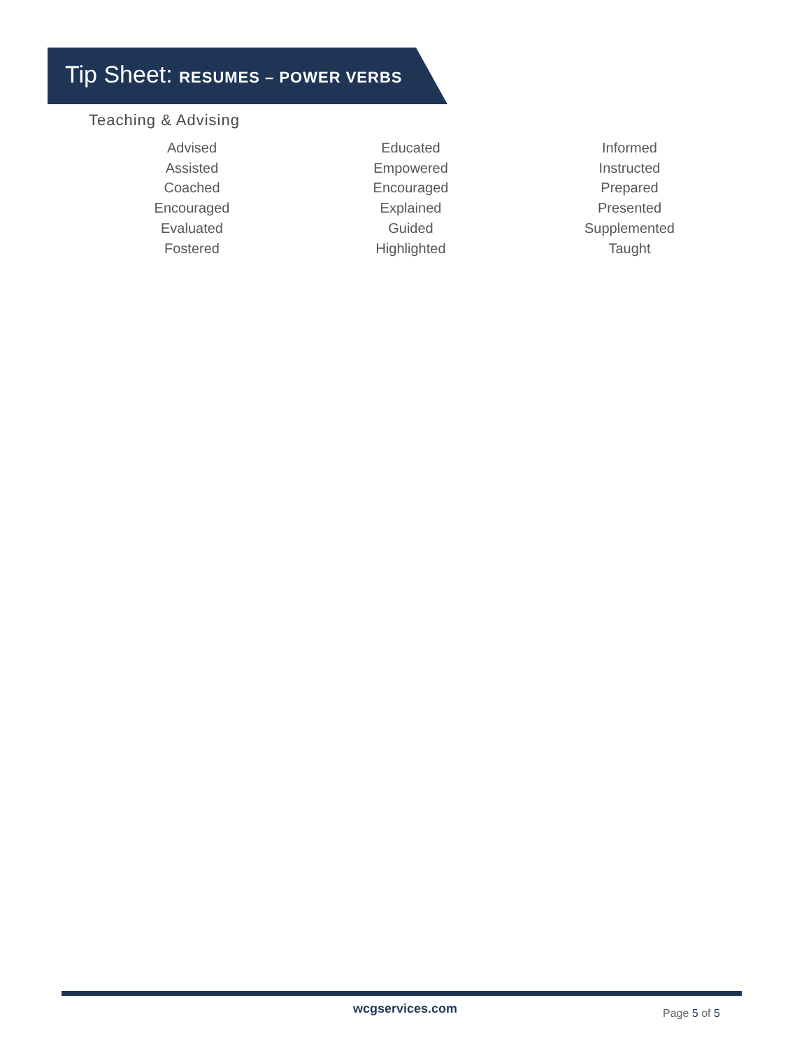Tip Sheet: RESUMES – POWER VERBS
Teaching & Advising
Advised
Assisted
Coached
Encouraged
Evaluated
Fostered
Educated
Empowered
Encouraged
Explained
Guided
Highlighted
Informed
Instructed
Prepared
Presented
Supplemented
Taught
wcgservices.com Page 5 of 5